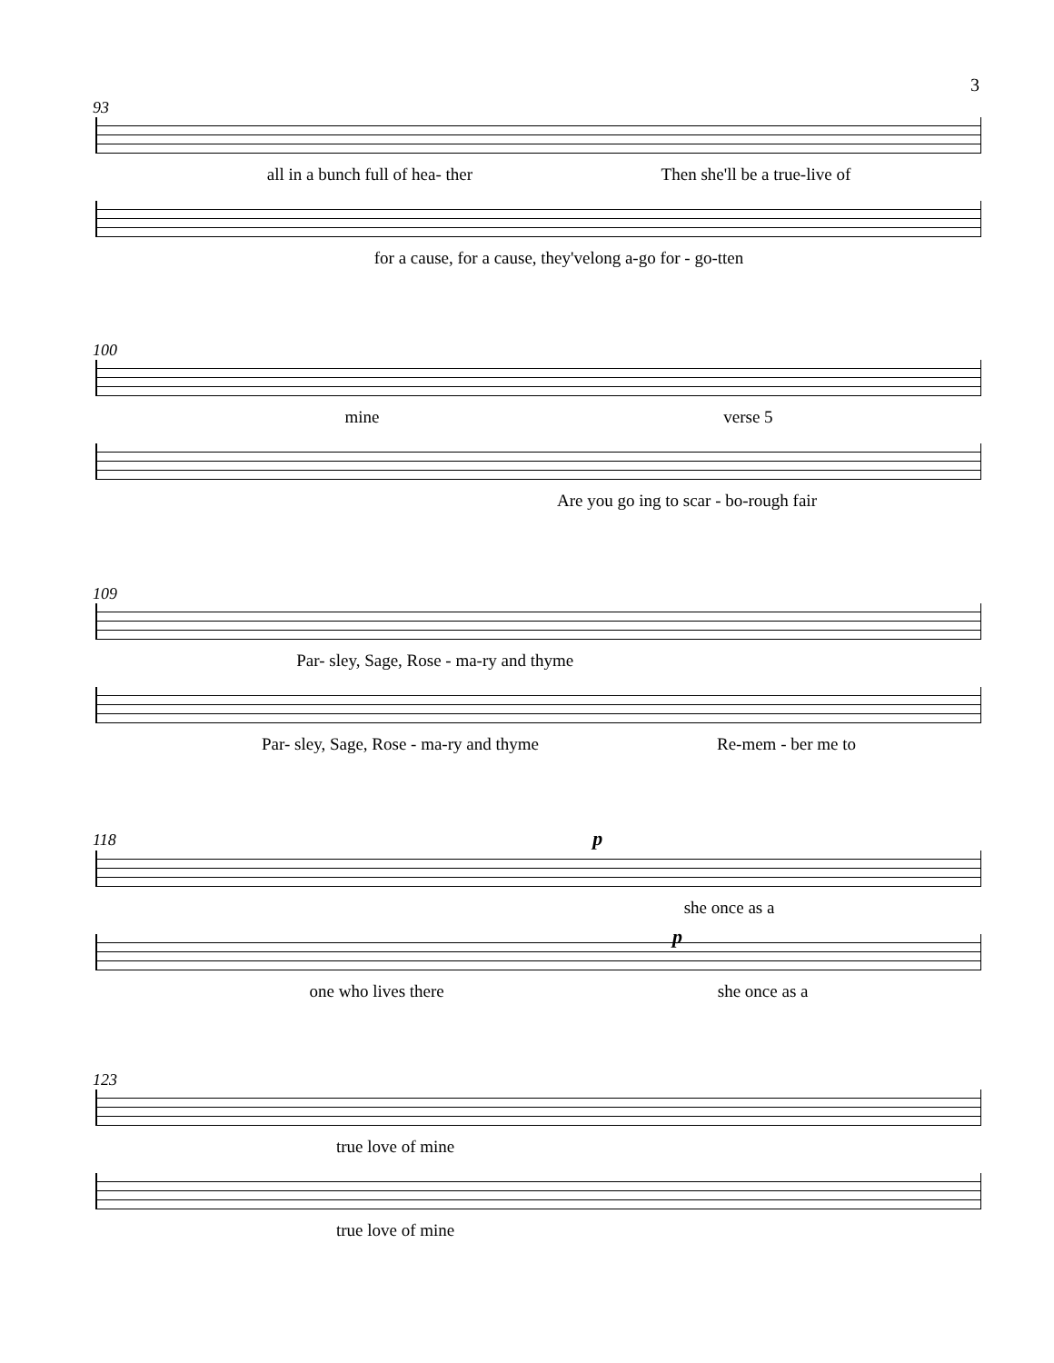3
93
all in a bunch full of hea- ther Then she'll be a true-live of
for a cause, for a cause, they'velong a-go for - go-tten
100
mine verse 5
Are you go ing to scar - bo-rough fair
109
Par- sley, Sage, Rose - ma-ry and thyme
Par- sley, Sage, Rose - ma-ry and thyme Re-mem - ber me to
118 p
she once as a
p
one who lives there she once as a
123
true love of mine
true love of mine